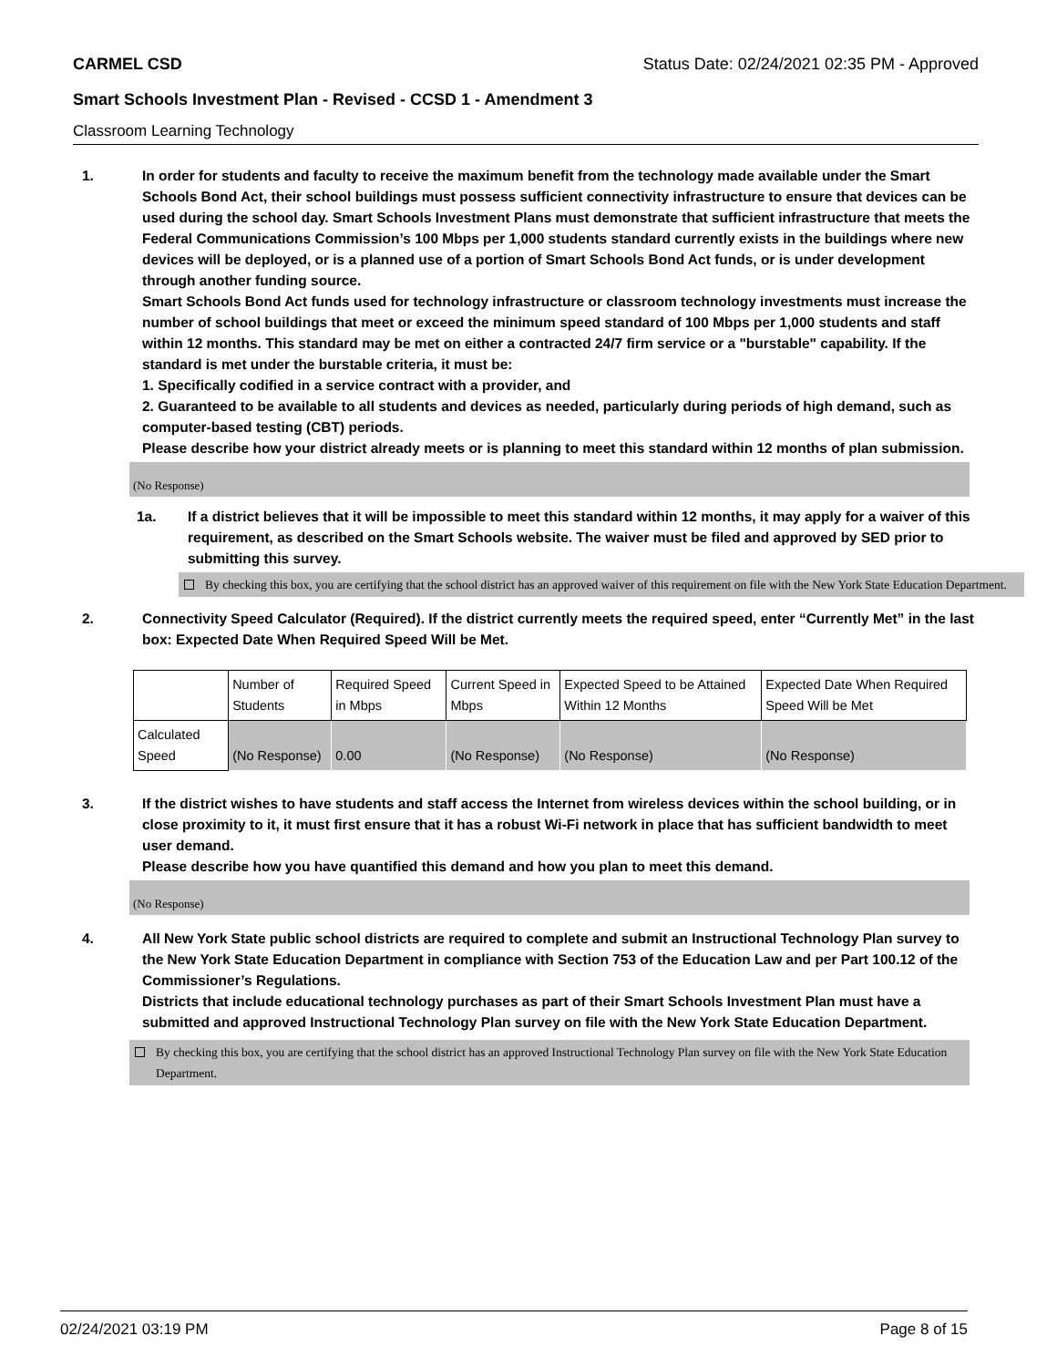CARMEL CSD Status Date: 02/24/2021 02:35 PM - Approved
Smart Schools Investment Plan - Revised - CCSD 1 - Amendment 3
Classroom Learning Technology
1. In order for students and faculty to receive the maximum benefit from the technology made available under the Smart Schools Bond Act, their school buildings must possess sufficient connectivity infrastructure to ensure that devices can be used during the school day. Smart Schools Investment Plans must demonstrate that sufficient infrastructure that meets the Federal Communications Commission’s 100 Mbps per 1,000 students standard currently exists in the buildings where new devices will be deployed, or is a planned use of a portion of Smart Schools Bond Act funds, or is under development through another funding source.
Smart Schools Bond Act funds used for technology infrastructure or classroom technology investments must increase the number of school buildings that meet or exceed the minimum speed standard of 100 Mbps per 1,000 students and staff within 12 months. This standard may be met on either a contracted 24/7 firm service or a "burstable" capability. If the standard is met under the burstable criteria, it must be:
1. Specifically codified in a service contract with a provider, and
2. Guaranteed to be available to all students and devices as needed, particularly during periods of high demand, such as computer-based testing (CBT) periods.
Please describe how your district already meets or is planning to meet this standard within 12 months of plan submission.
(No Response)
1a. If a district believes that it will be impossible to meet this standard within 12 months, it may apply for a waiver of this requirement, as described on the Smart Schools website. The waiver must be filed and approved by SED prior to submitting this survey.
By checking this box, you are certifying that the school district has an approved waiver of this requirement on file with the New York State Education Department.
2. Connectivity Speed Calculator (Required). If the district currently meets the required speed, enter “Currently Met” in the last box: Expected Date When Required Speed Will be Met.
| | Number of Students | Required Speed in Mbps | Current Speed in Mbps | Expected Speed to be Attained Within 12 Months | Expected Date When Required Speed Will be Met |
| Calculated Speed | (No Response) | 0.00 | (No Response) | (No Response) | (No Response) |
3. If the district wishes to have students and staff access the Internet from wireless devices within the school building, or in close proximity to it, it must first ensure that it has a robust Wi-Fi network in place that has sufficient bandwidth to meet user demand.
Please describe how you have quantified this demand and how you plan to meet this demand.
(No Response)
4. All New York State public school districts are required to complete and submit an Instructional Technology Plan survey to the New York State Education Department in compliance with Section 753 of the Education Law and per Part 100.12 of the Commissioner’s Regulations.
Districts that include educational technology purchases as part of their Smart Schools Investment Plan must have a submitted and approved Instructional Technology Plan survey on file with the New York State Education Department.
By checking this box, you are certifying that the school district has an approved Instructional Technology Plan survey on file with the New York State Education Department.
02/24/2021 03:19 PM Page 8 of 15